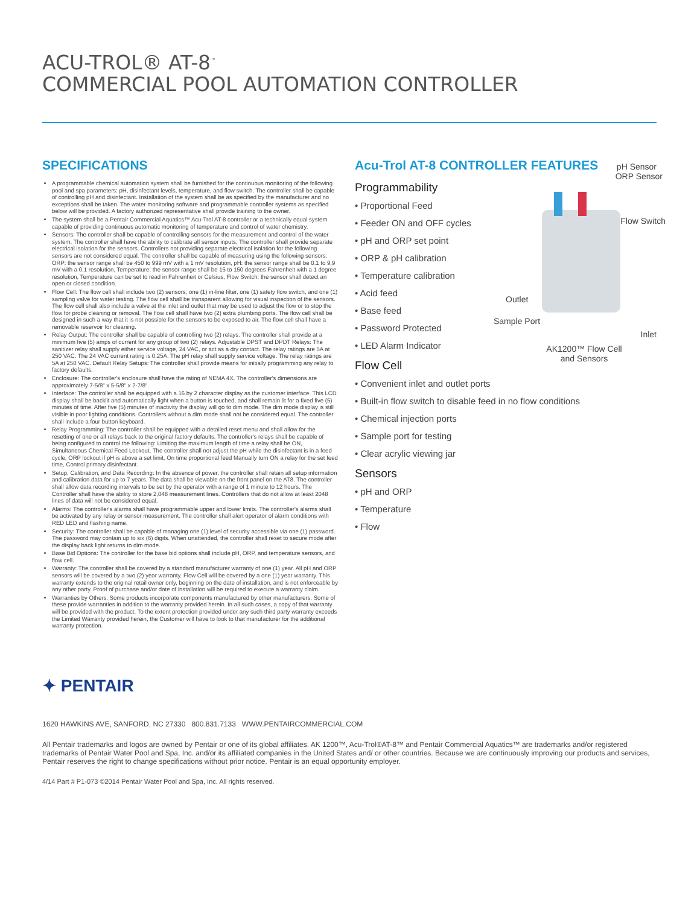ACU-TROL® AT-8<sup>™</sup>
COMMERCIAL POOL AUTOMATION CONTROLLER
SPECIFICATIONS
A programmable chemical automation system shall be furnished for the continuous monitoring of the following pool and spa parameters: pH, disinfectant levels, temperature, and flow switch. The controller shall be capable of controlling pH and disinfectant. Installation of the system shall be as specified by the manufacturer and no exceptions shall be taken. The water monitoring software and programmable controller systems as specified below will be provided. A factory authorized representative shall provide training to the owner.
The system shall be a Pentair Commercial Aquatics™ Acu-Trol AT-8 controller or a technically equal system capable of providing continuous automatic monitoring of temperature and control of water chemistry.
Sensors: The controller shall be capable of controlling sensors for the measurement and control of the water system. The controller shall have the ability to calibrate all sensor inputs. The controller shall provide separate electrical isolation for the sensors. Controllers not providing separate electrical isolation for the following sensors are not considered equal. The controller shall be capable of measuring using the following sensors: ORP: the sensor range shall be 450 to 999 mV with a 1 mV resolution, pH: the sensor range shall be 0.1 to 9.9 mV with a 0.1 resolution, Temperature: the sensor range shall be 15 to 150 degrees Fahrenheit with a 1 degree resolution, Temperature can be set to read in Fahrenheit or Celsius, Flow Switch: the sensor shall detect an open or closed condition.
Flow Cell: The flow cell shall include two (2) sensors, one (1) in-line filter, one (1) safety flow switch, and one (1) sampling valve for water testing. The flow cell shall be transparent allowing for visual inspection of the sensors. The flow cell shall also include a valve at the inlet and outlet that may be used to adjust the flow or to stop the flow for probe cleaning or removal. The flow cell shall have two (2) extra plumbing ports. The flow cell shall be designed in such a way that it is not possible for the sensors to be exposed to air. The flow cell shall have a removable reservoir for cleaning.
Relay Output: The controller shall be capable of controlling two (2) relays. The controller shall provide at a minimum five (5) amps of current for any group of two (2) relays. Adjustable DPST and DPDT Relays: The sanitizer relay shall supply either service voltage, 24 VAC, or act as a dry contact. The relay ratings are 5A at 250 VAC. The 24 VAC current rating is 0.25A. The pH relay shall supply service voltage. The relay ratings are 5A at 250 VAC. Default Relay Setups: The controller shall provide means for initially programming any relay to factory defaults.
Enclosure: The controller's enclosure shall have the rating of NEMA 4X. The controller's dimensions are approximately 7-5/8" x 5-5/8" x 2-7/8".
Interface: The controller shall be equipped with a 16 by 2 character display as the customer interface. This LCD display shall be backlit and automatically light when a button is touched, and shall remain lit for a fixed five (5) minutes of time. After five (5) minutes of inactivity the display will go to dim mode. The dim mode display is still visible in poor lighting conditions. Controllers without a dim mode shall not be considered equal. The controller shall include a four button keyboard.
Relay Programming: The controller shall be equipped with a detailed reset menu and shall allow for the resetting of one or all relays back to the original factory defaults. The controller's relays shall be capable of being configured to control the following: Limiting the maximum length of time a relay shall be ON, Simultaneous Chemical Feed Lockout, The controller shall not adjust the pH while the disinfectant is in a feed cycle, ORP lockout if pH is above a set limit, On time proportional feed Manually turn ON a relay for the set feed time, Control primary disinfectant.
Setup, Calibration, and Data Recording: In the absence of power, the controller shall retain all setup information and calibration data for up to 7 years. The data shall be viewable on the front panel on the AT8. The controller shall allow data recording intervals to be set by the operator with a range of 1 minute to 12 hours. The Controller shall have the ability to store 2,048 measurement lines. Controllers that do not allow at least 2048 lines of data will not be considered equal.
Alarms: The controller's alarms shall have programmable upper and lower limits. The controller's alarms shall be activated by any relay or sensor measurement. The controller shall alert operator of alarm conditions with RED LED and flashing name.
Security: The controller shall be capable of managing one (1) level of security accessible via one (1) password. The password may contain up to six (6) digits. When unattended, the controller shall reset to secure mode after the display back light returns to dim mode.
Base Bid Options: The controller for the base bid options shall include pH, ORP, and temperature sensors, and flow cell.
Warranty: The controller shall be covered by a standard manufacturer warranty of one (1) year. All pH and ORP sensors will be covered by a two (2) year warranty. Flow Cell will be covered by a one (1) year warranty. This warranty extends to the original retail owner only, beginning on the date of installation, and is not enforceable by any other party. Proof of purchase and/or date of installation will be required to execute a warranty claim.
Warranties by Others: Some products incorporate components manufactured by other manufacturers. Some of these provide warranties in addition to the warranty provided herein. In all such cases, a copy of that warranty will be provided with the product. To the extent protection provided under any such third party warranty exceeds the Limited Warranty provided herein, the Customer will have to look to that manufacturer for the additional warranty protection.
Acu-Trol AT-8 CONTROLLER FEATURES
pH Sensor
ORP Sensor
Flow Switch
Outlet
Sample Port
Inlet
AK1200™ Flow Cell
and Sensors
Programmability
• Proportional Feed
• Feeder ON and OFF cycles
• pH and ORP set point
• ORP & pH calibration
• Temperature calibration
• Acid feed
• Base feed
• Password Protected
• LED Alarm Indicator
Flow Cell
• Convenient inlet and outlet ports
• Built-in flow switch to disable feed in no flow conditions
• Chemical injection ports
• Sample port for testing
• Clear acrylic viewing jar
Sensors
• pH and ORP
• Temperature
• Flow
✦ PENTAIR
1620 HAWKINS AVE, SANFORD, NC 27330 800.831.7133 WWW.PENTAIRCOMMERCIAL.COM
All Pentair trademarks and logos are owned by Pentair or one of its global affiliates. AK 1200™, Acu-Trol®AT-8™ and Pentair Commercial Aquatics™ are trademarks and/or registered trademarks of Pentair Water Pool and Spa, Inc. and/or its affiliated companies in the United States and/ or other countries. Because we are continuously improving our products and services, Pentair reserves the right to change specifications without prior notice. Pentair is an equal opportunity employer.
4/14 Part # P1-073 ©2014 Pentair Water Pool and Spa, Inc. All rights reserved.